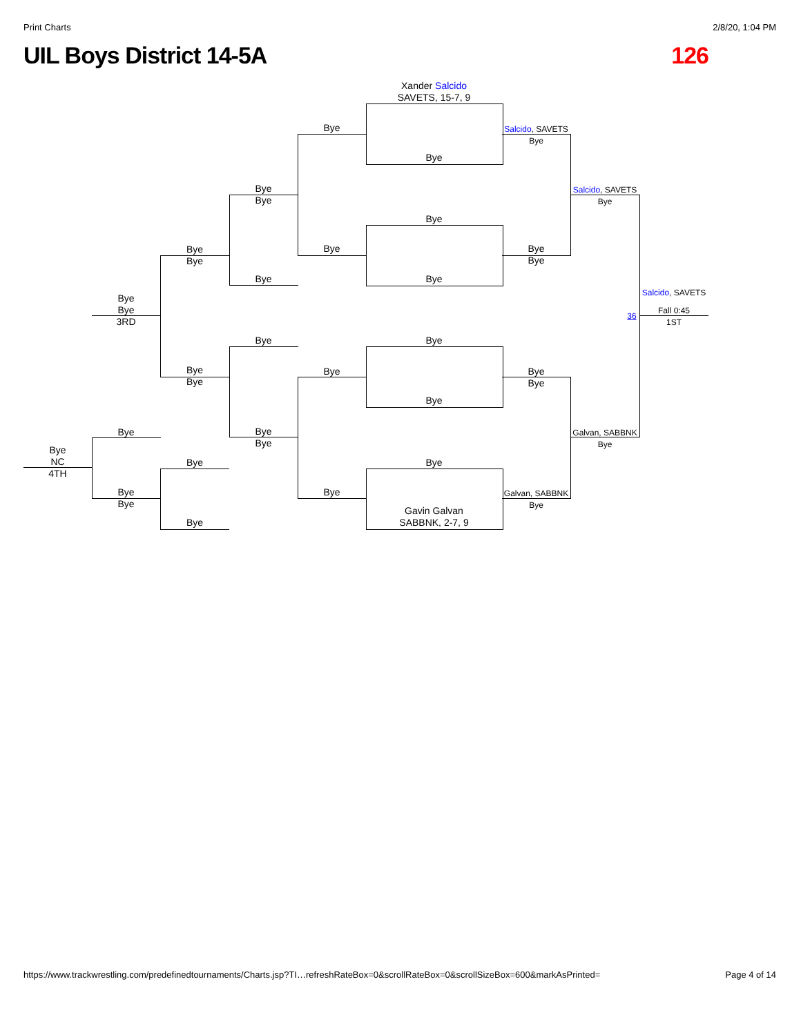Print Charts 2/8/20, 1:04 PM
UIL Boys District 14-5A 126
Xander Salcido
SAVETS, 15-7, 9
Bye
Bye
Bye
Bye
Bye
Bye
Gavin Galvan
SABBNK, 2-7, 9
Bye
Bye
Bye
Bye
Salcido, SAVETS
Bye
Bye
Bye
Bye
Bye
Galvan, SABBNK
Bye
Salcido, SAVETS
Bye
Galvan, SABBNK
Bye
Salcido, SAVETS
36
Fall 0:45
1ST
Bye
Bye
Bye
Bye
Bye
Bye
Bye
Bye
Bye
Bye
Bye
Bye
Bye
Bye
3RD
Bye
Bye
Bye
Bye
NC
4TH
https://www.trackwrestling.com/predefinedtournaments/Charts.jsp?TI…refreshRateBox=0&scrollRateBox=0&scrollSizeBox=600&markAsPrinted= Page 4 of 14